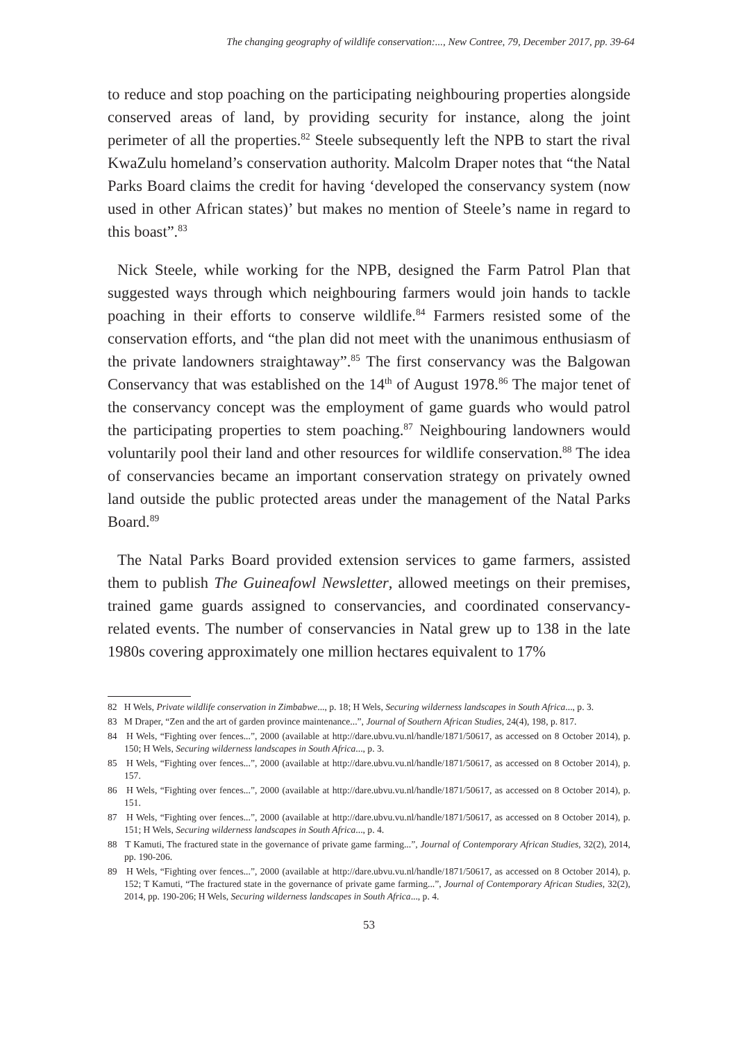The changing geography of wildlife conservation:..., New Contree, 79, December 2017, pp. 39-64
to reduce and stop poaching on the participating neighbouring properties alongside conserved areas of land, by providing security for instance, along the joint perimeter of all the properties.<sup>82</sup> Steele subsequently left the NPB to start the rival KwaZulu homeland’s conservation authority. Malcolm Draper notes that “the Natal Parks Board claims the credit for having ‘developed the conservancy system (now used in other African states)’ but makes no mention of Steele’s name in regard to this boast”.<sup>83</sup>
Nick Steele, while working for the NPB, designed the Farm Patrol Plan that suggested ways through which neighbouring farmers would join hands to tackle poaching in their efforts to conserve wildlife.<sup>84</sup> Farmers resisted some of the conservation efforts, and “the plan did not meet with the unanimous enthusiasm of the private landowners straightaway”.<sup>85</sup> The first conservancy was the Balgowan Conservancy that was established on the 14<sup>th</sup> of August 1978.<sup>86</sup> The major tenet of the conservancy concept was the employment of game guards who would patrol the participating properties to stem poaching.<sup>87</sup> Neighbouring landowners would voluntarily pool their land and other resources for wildlife conservation.<sup>88</sup> The idea of conservancies became an important conservation strategy on privately owned land outside the public protected areas under the management of the Natal Parks Board.<sup>89</sup>
The Natal Parks Board provided extension services to game farmers, assisted them to publish The Guineafowl Newsletter, allowed meetings on their premises, trained game guards assigned to conservancies, and coordinated conservancy-related events. The number of conservancies in Natal grew up to 138 in the late 1980s covering approximately one million hectares equivalent to 17%
82 H Wels, Private wildlife conservation in Zimbabwe..., p. 18; H Wels, Securing wilderness landscapes in South Africa..., p. 3.
83 M Draper, “Zen and the art of garden province maintenance...”, Journal of Southern African Studies, 24(4), 198, p. 817.
84 H Wels, “Fighting over fences...”, 2000 (available at http://dare.ubvu.vu.nl/handle/1871/50617, as accessed on 8 October 2014), p. 150; H Wels, Securing wilderness landscapes in South Africa..., p. 3.
85 H Wels, “Fighting over fences...”, 2000 (available at http://dare.ubvu.vu.nl/handle/1871/50617, as accessed on 8 October 2014), p. 157.
86 H Wels, “Fighting over fences...”, 2000 (available at http://dare.ubvu.vu.nl/handle/1871/50617, as accessed on 8 October 2014), p. 151.
87 H Wels, “Fighting over fences...”, 2000 (available at http://dare.ubvu.vu.nl/handle/1871/50617, as accessed on 8 October 2014), p. 151; H Wels, Securing wilderness landscapes in South Africa..., p. 4.
88 T Kamuti, The fractured state in the governance of private game farming...”, Journal of Contemporary African Studies, 32(2), 2014, pp. 190-206.
89 H Wels, “Fighting over fences...”, 2000 (available at http://dare.ubvu.vu.nl/handle/1871/50617, as accessed on 8 October 2014), p. 152; T Kamuti, “The fractured state in the governance of private game farming...”, Journal of Contemporary African Studies, 32(2), 2014, pp. 190-206; H Wels, Securing wilderness landscapes in South Africa..., p. 4.
53